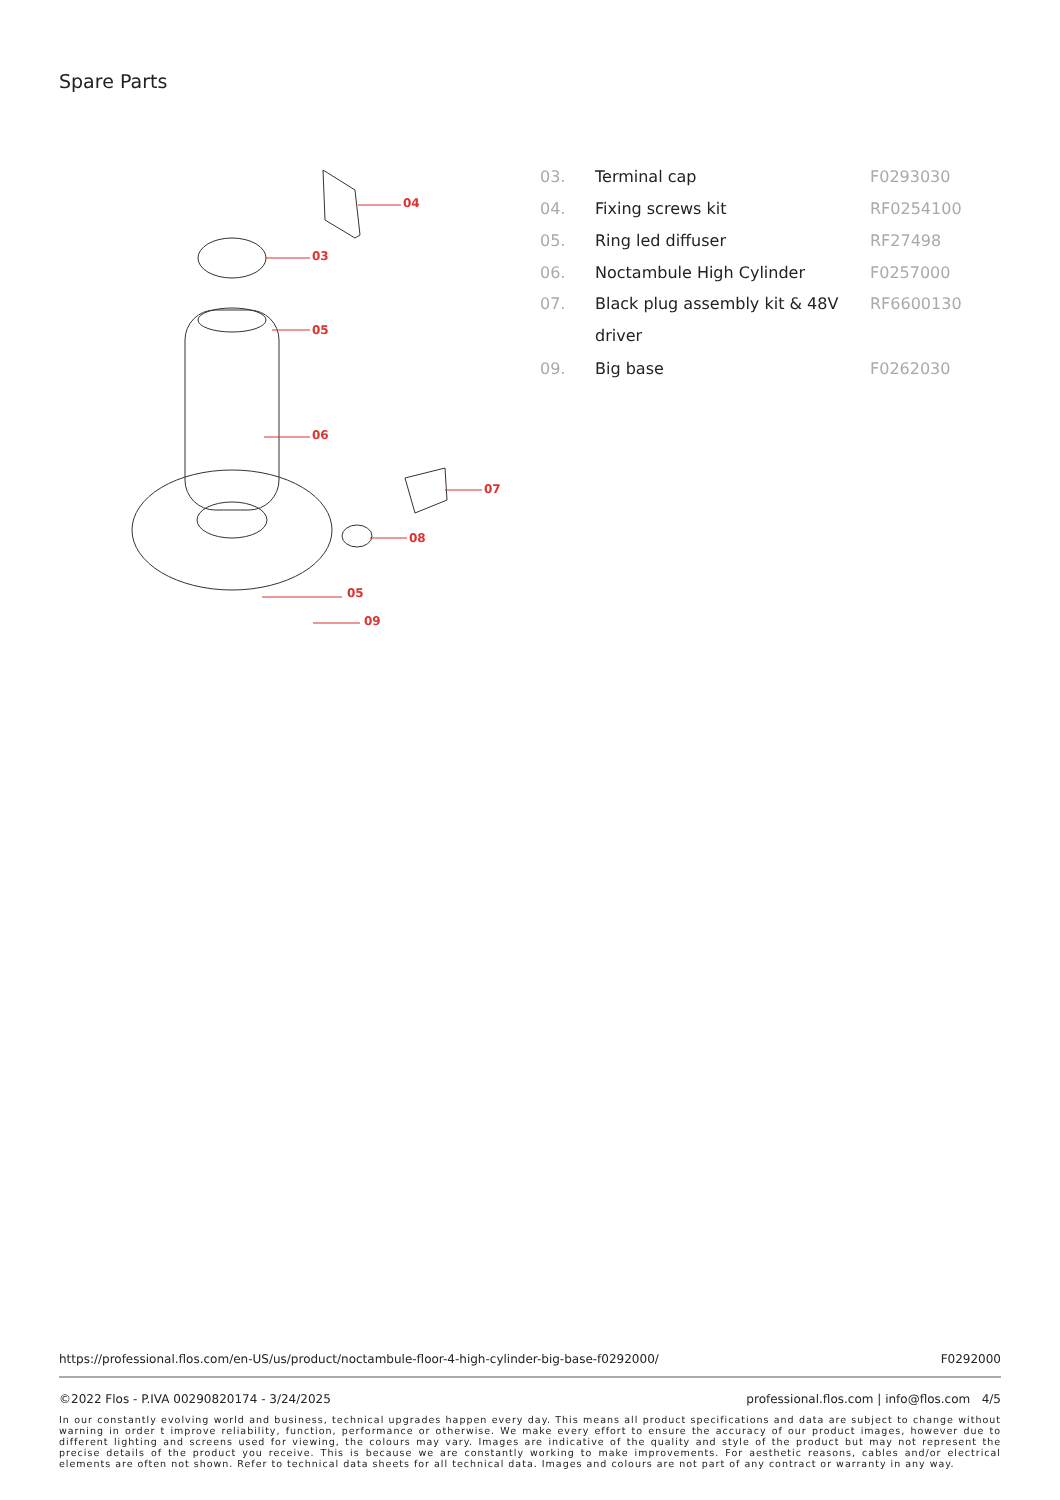Spare Parts
04
03
05
06
07
08
05
09
| 03. | Terminal cap | F0293030 |
| 04. | Fixing screws kit | RF0254100 |
| 05. | Ring led diffuser | RF27498 |
| 06. | Noctambule High Cylinder | F0257000 |
| 07. | Black plug assembly kit & 48V driver | RF6600130 |
| 09. | Big base | F0262030 |
https://professional.flos.com/en-US/us/product/noctambule-floor-4-high-cylinder-big-base-f0292000/ F0292000
©2022 Flos - P.IVA 00290820174 - 3/24/2025 professional.flos.com | info@flos.com 4/5
In our constantly evolving world and business, technical upgrades happen every day. This means all product specifications and data are subject to change without warning in order t improve reliability, function, performance or otherwise. We make every effort to ensure the accuracy of our product images, however due to different lighting and screens used for viewing, the colours may vary. Images are indicative of the quality and style of the product but may not represent the precise details of the product you receive. This is because we are constantly working to make improvements. For aesthetic reasons, cables and/or electrical elements are often not shown. Refer to technical data sheets for all technical data. Images and colours are not part of any contract or warranty in any way.